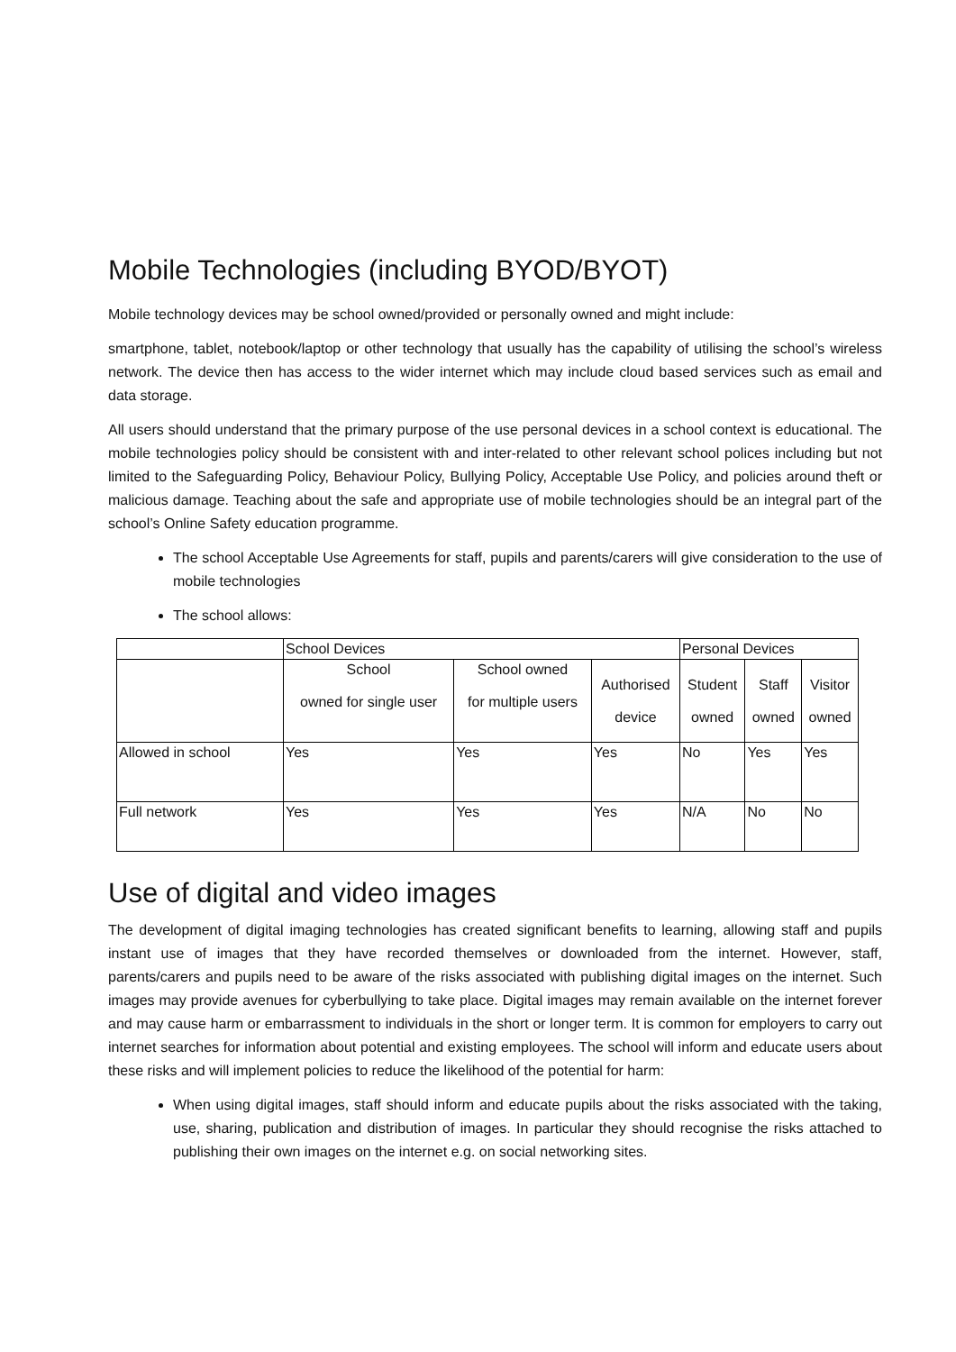Mobile Technologies (including BYOD/BYOT)
Mobile technology devices may be school owned/provided or personally owned and might include:
smartphone, tablet, notebook/laptop or other technology that usually has the capability of utilising the school’s wireless network. The device then has access to the wider internet which may include cloud based services such as email and data storage.
All users should understand that the primary purpose of the use personal devices in a school context is educational. The mobile technologies policy should be consistent with and inter-related to other relevant school polices including but not limited to the Safeguarding Policy, Behaviour Policy, Bullying Policy, Acceptable Use Policy, and policies around theft or malicious damage. Teaching about the safe and appropriate use of mobile technologies should be an integral part of the school’s Online Safety education programme.
The school Acceptable Use Agreements for staff, pupils and parents/carers will give consideration to the use of mobile technologies
The school allows:
| | School Devices | | | Personal Devices | | |
| --- | --- | --- | --- | --- | --- | --- |
| | School owned for single user | School owned for multiple users | Authorised device | Student owned | Staff owned | Visitor owned |
| Allowed in school | Yes | Yes | Yes | No | Yes | Yes |
| Full network | Yes | Yes | Yes | N/A | No | No |
Use of digital and video images
The development of digital imaging technologies has created significant benefits to learning, allowing staff and pupils instant use of images that they have recorded themselves or downloaded from the internet. However, staff, parents/carers and pupils need to be aware of the risks associated with publishing digital images on the internet. Such images may provide avenues for cyberbullying to take place. Digital images may remain available on the internet forever and may cause harm or embarrassment to individuals in the short or longer term. It is common for employers to carry out internet searches for information about potential and existing employees. The school will inform and educate users about these risks and will implement policies to reduce the likelihood of the potential for harm:
When using digital images, staff should inform and educate pupils about the risks associated with the taking, use, sharing, publication and distribution of images. In particular they should recognise the risks attached to publishing their own images on the internet e.g. on social networking sites.